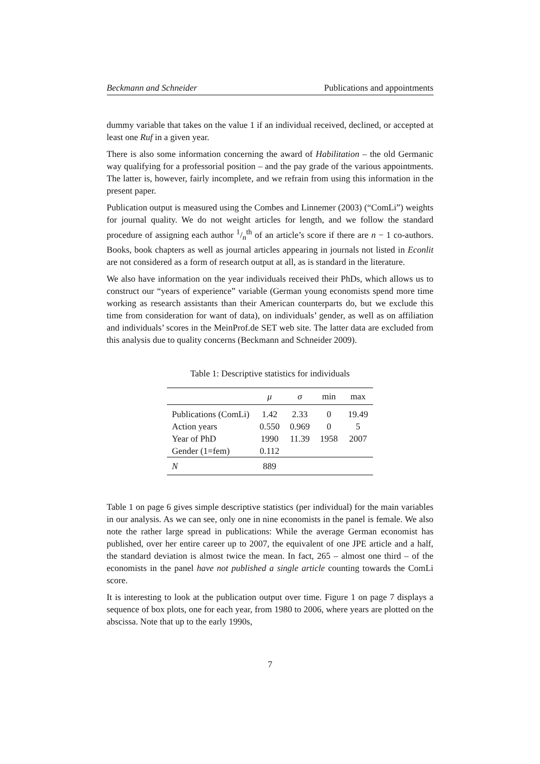Beckmann and Schneider Publications and appointments
dummy variable that takes on the value 1 if an individual received, declined, or accepted at least one Ruf in a given year.
There is also some information concerning the award of Habilitation – the old Germanic way qualifying for a professorial position – and the pay grade of the various appointments. The latter is, however, fairly incomplete, and we refrain from using this information in the present paper.
Publication output is measured using the Combes and Linnemer (2003) (“ComLi”) weights for journal quality. We do not weight articles for length, and we follow the standard procedure of assigning each author 1/n<sup>th</sup> of an article’s score if there are n − 1 co-authors. Books, book chapters as well as journal articles appearing in journals not listed in Econlit are not considered as a form of research output at all, as is standard in the literature.
We also have information on the year individuals received their PhDs, which allows us to construct our “years of experience” variable (German young economists spend more time working as research assistants than their American counterparts do, but we exclude this time from consideration for want of data), on individuals’ gender, as well as on affiliation and individuals’ scores in the MeinProf.de SET web site. The latter data are excluded from this analysis due to quality concerns (Beckmann and Schneider 2009).
Table 1: Descriptive statistics for individuals
| | μ | σ | min | max |
| --- | --- | --- | --- | --- |
| Publications (ComLi) | 1.42 | 2.33 | 0 | 19.49 |
| Action years | 0.550 | 0.969 | 0 | 5 |
| Year of PhD | 1990 | 11.39 | 1958 | 2007 |
| Gender (1=fem) | 0.112 | | | |
| N | 889 | | | |
Table 1 on page 6 gives simple descriptive statistics (per individual) for the main variables in our analysis. As we can see, only one in nine economists in the panel is female. We also note the rather large spread in publications: While the average German economist has published, over her entire career up to 2007, the equivalent of one JPE article and a half, the standard deviation is almost twice the mean. In fact, 265 – almost one third – of the economists in the panel have not published a single article counting towards the ComLi score.
It is interesting to look at the publication output over time. Figure 1 on page 7 displays a sequence of box plots, one for each year, from 1980 to 2006, where years are plotted on the abscissa. Note that up to the early 1990s,
7